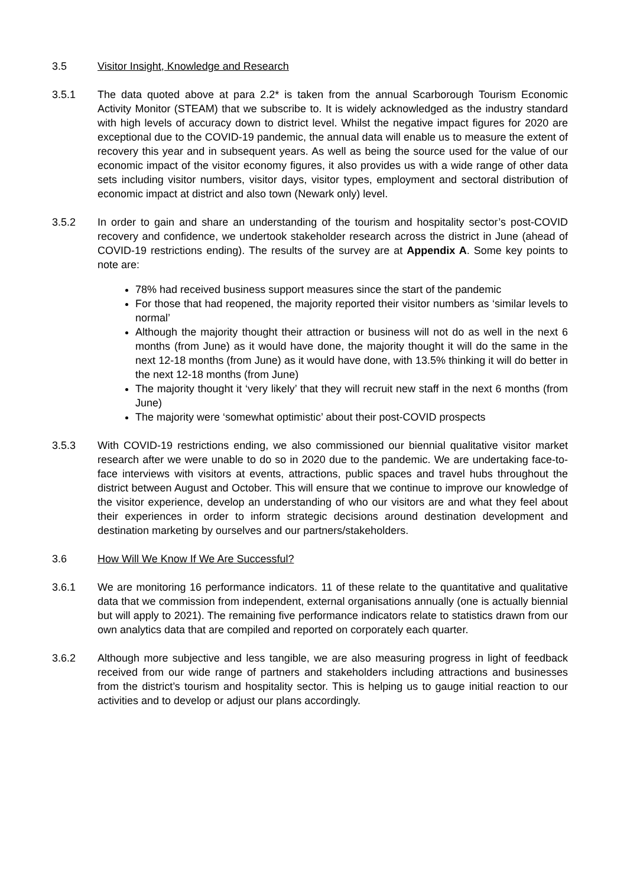3.5 Visitor Insight, Knowledge and Research
3.5.1 The data quoted above at para 2.2* is taken from the annual Scarborough Tourism Economic Activity Monitor (STEAM) that we subscribe to. It is widely acknowledged as the industry standard with high levels of accuracy down to district level. Whilst the negative impact figures for 2020 are exceptional due to the COVID-19 pandemic, the annual data will enable us to measure the extent of recovery this year and in subsequent years. As well as being the source used for the value of our economic impact of the visitor economy figures, it also provides us with a wide range of other data sets including visitor numbers, visitor days, visitor types, employment and sectoral distribution of economic impact at district and also town (Newark only) level.
3.5.2 In order to gain and share an understanding of the tourism and hospitality sector’s post-COVID recovery and confidence, we undertook stakeholder research across the district in June (ahead of COVID-19 restrictions ending). The results of the survey are at Appendix A. Some key points to note are:
78% had received business support measures since the start of the pandemic
For those that had reopened, the majority reported their visitor numbers as ‘similar levels to normal’
Although the majority thought their attraction or business will not do as well in the next 6 months (from June) as it would have done, the majority thought it will do the same in the next 12-18 months (from June) as it would have done, with 13.5% thinking it will do better in the next 12-18 months (from June)
The majority thought it ‘very likely’ that they will recruit new staff in the next 6 months (from June)
The majority were ‘somewhat optimistic’ about their post-COVID prospects
3.5.3 With COVID-19 restrictions ending, we also commissioned our biennial qualitative visitor market research after we were unable to do so in 2020 due to the pandemic. We are undertaking face-to-face interviews with visitors at events, attractions, public spaces and travel hubs throughout the district between August and October. This will ensure that we continue to improve our knowledge of the visitor experience, develop an understanding of who our visitors are and what they feel about their experiences in order to inform strategic decisions around destination development and destination marketing by ourselves and our partners/stakeholders.
3.6 How Will We Know If We Are Successful?
3.6.1 We are monitoring 16 performance indicators. 11 of these relate to the quantitative and qualitative data that we commission from independent, external organisations annually (one is actually biennial but will apply to 2021). The remaining five performance indicators relate to statistics drawn from our own analytics data that are compiled and reported on corporately each quarter.
3.6.2 Although more subjective and less tangible, we are also measuring progress in light of feedback received from our wide range of partners and stakeholders including attractions and businesses from the district’s tourism and hospitality sector. This is helping us to gauge initial reaction to our activities and to develop or adjust our plans accordingly.